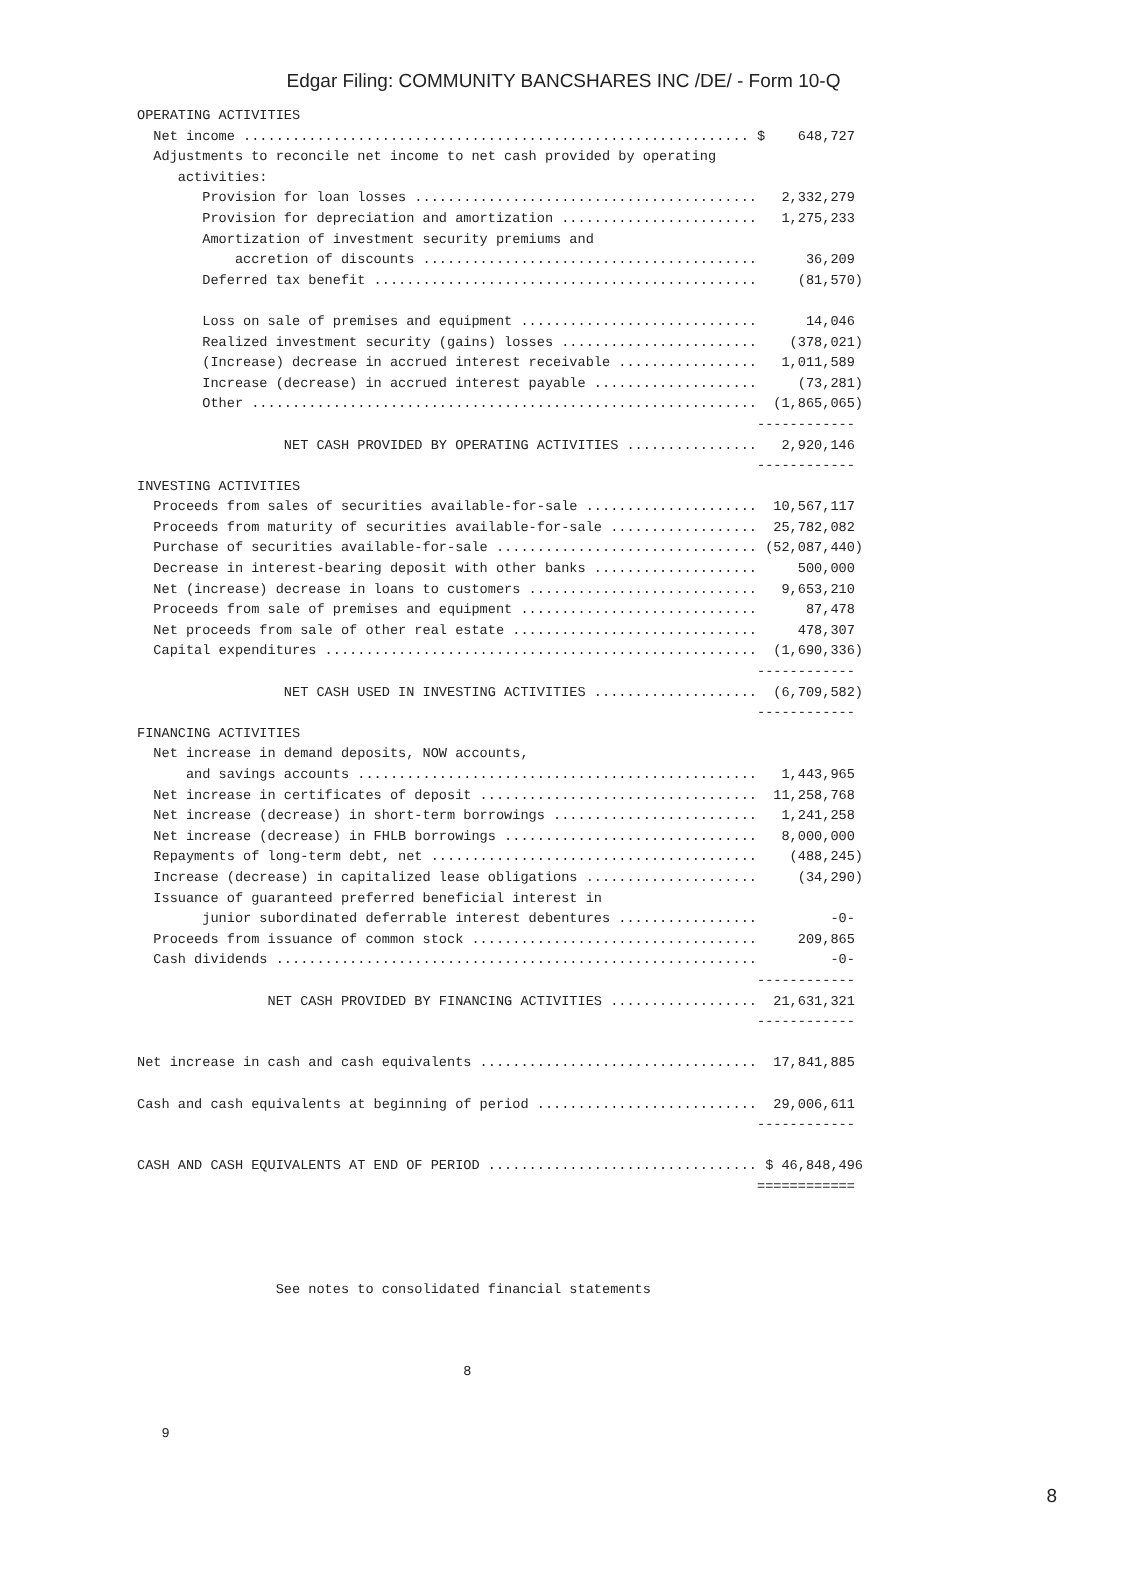Edgar Filing: COMMUNITY BANCSHARES INC /DE/ - Form 10-Q
OPERATING ACTIVITIES
  Net income .............................................................. $    648,727
  Adjustments to reconcile net income to net cash provided by operating
     activities:
        Provision for loan losses ..........................................   2,332,279
        Provision for depreciation and amortization ........................   1,275,233
        Amortization of investment security premiums and
            accretion of discounts .........................................      36,209
        Deferred tax benefit ...............................................     (81,570)

        Loss on sale of premises and equipment .............................      14,046
        Realized investment security (gains) losses ........................    (378,021)
        (Increase) decrease in accrued interest receivable .................   1,011,589
        Increase (decrease) in accrued interest payable ....................     (73,281)
        Other ..............................................................  (1,865,065)
                                                                            ------------
                  NET CASH PROVIDED BY OPERATING ACTIVITIES ................   2,920,146
                                                                            ------------
INVESTING ACTIVITIES
  Proceeds from sales of securities available-for-sale .....................  10,567,117
  Proceeds from maturity of securities available-for-sale ..................  25,782,082
  Purchase of securities available-for-sale ................................ (52,087,440)
  Decrease in interest-bearing deposit with other banks ....................     500,000
  Net (increase) decrease in loans to customers ............................   9,653,210
  Proceeds from sale of premises and equipment .............................      87,478
  Net proceeds from sale of other real estate ..............................     478,307
  Capital expenditures .....................................................  (1,690,336)
                                                                            ------------
                  NET CASH USED IN INVESTING ACTIVITIES ....................  (6,709,582)
                                                                            ------------
FINANCING ACTIVITIES
  Net increase in demand deposits, NOW accounts,
      and savings accounts .................................................   1,443,965
  Net increase in certificates of deposit ..................................  11,258,768
  Net increase (decrease) in short-term borrowings .........................   1,241,258
  Net increase (decrease) in FHLB borrowings ...............................   8,000,000
  Repayments of long-term debt, net ........................................    (488,245)
  Increase (decrease) in capitalized lease obligations .....................     (34,290)
  Issuance of guaranteed preferred beneficial interest in
        junior subordinated deferrable interest debentures .................         -0-
  Proceeds from issuance of common stock ...................................     209,865
  Cash dividends ...........................................................         -0-
                                                                            ------------
                NET CASH PROVIDED BY FINANCING ACTIVITIES ..................  21,631,321
                                                                            ------------

Net increase in cash and cash equivalents ..................................  17,841,885

Cash and cash equivalents at beginning of period ...........................  29,006,611
                                                                            ------------

CASH AND CASH EQUIVALENTS AT END OF PERIOD ................................. $ 46,848,496
                                                                            ============




                 See notes to consolidated financial statements



                                        8


   9
8